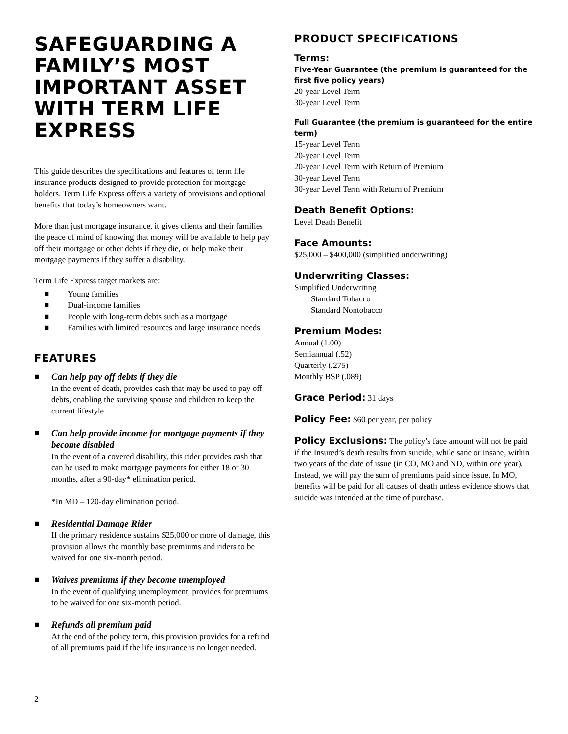SAFEGUARDING A FAMILY’S MOST IMPORTANT ASSET WITH TERM LIFE EXPRESS
This guide describes the specifications and features of term life insurance products designed to provide protection for mortgage holders. Term Life Express offers a variety of provisions and optional benefits that today’s homeowners want.
More than just mortgage insurance, it gives clients and their families the peace of mind of knowing that money will be available to help pay off their mortgage or other debts if they die, or help make their mortgage payments if they suffer a disability.
Term Life Express target markets are:
■ Young families
■ Dual-income families
■ People with long-term debts such as a mortgage
■ Families with limited resources and large insurance needs
FEATURES
■ Can help pay off debts if they die
In the event of death, provides cash that may be used to pay off debts, enabling the surviving spouse and children to keep the current lifestyle.
■ Can help provide income for mortgage payments if they become disabled
In the event of a covered disability, this rider provides cash that can be used to make mortgage payments for either 18 or 30 months, after a 90-day* elimination period.
*In MD – 120-day elimination period.
■ Residential Damage Rider
If the primary residence sustains $25,000 or more of damage, this provision allows the monthly base premiums and riders to be waived for one six-month period.
■ Waives premiums if they become unemployed
In the event of qualifying unemployment, provides for premiums to be waived for one six-month period.
■ Refunds all premium paid
At the end of the policy term, this provision provides for a refund of all premiums paid if the life insurance is no longer needed.
PRODUCT SPECIFICATIONS
Terms:
Five-Year Guarantee (the premium is guaranteed for the first five policy years)
20-year Level Term
30-year Level Term
Full Guarantee (the premium is guaranteed for the entire term)
15-year Level Term
20-year Level Term
20-year Level Term with Return of Premium
30-year Level Term
30-year Level Term with Return of Premium
Death Benefit Options:
Level Death Benefit
Face Amounts:
$25,000 – $400,000 (simplified underwriting)
Underwriting Classes:
Simplified Underwriting
Standard Tobacco
Standard Nontobacco
Premium Modes:
Annual (1.00)
Semiannual (.52)
Quarterly (.275)
Monthly BSP (.089)
Grace Period:
31 days
Policy Fee:
$60 per year, per policy
Policy Exclusions:
The policy’s face amount will not be paid if the Insured’s death results from suicide, while sane or insane, within two years of the date of issue (in CO, MO and ND, within one year). Instead, we will pay the sum of premiums paid since issue. In MO, benefits will be paid for all causes of death unless evidence shows that suicide was intended at the time of purchase.
2